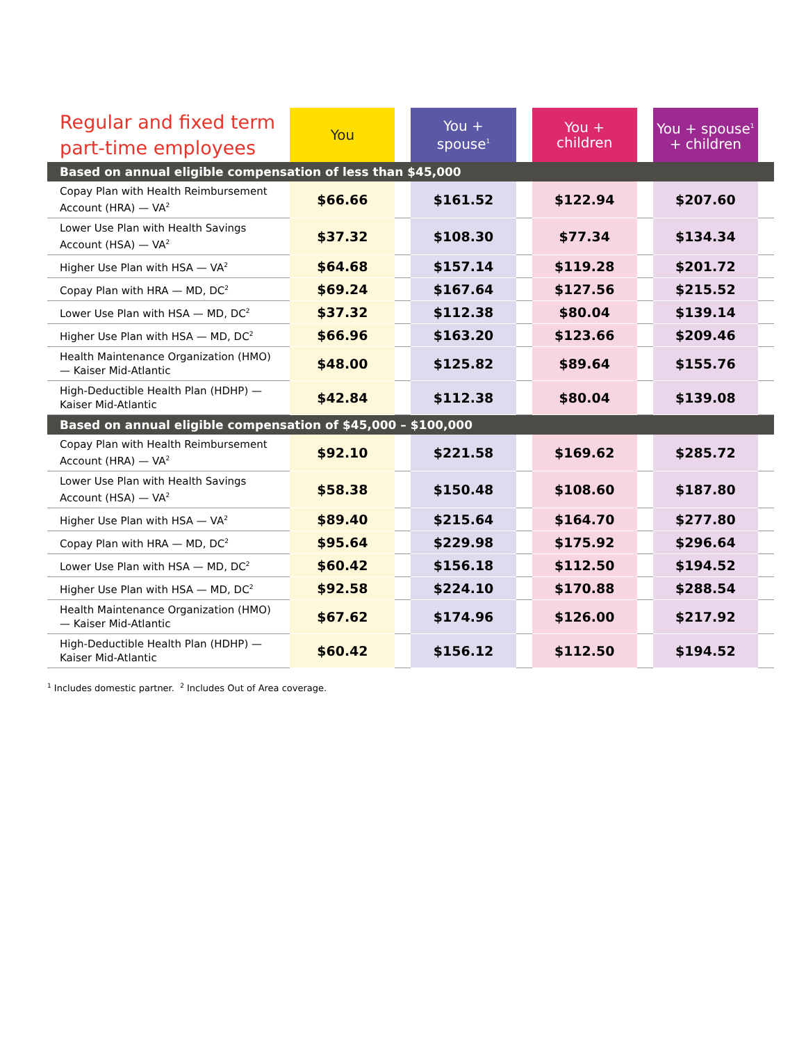| Regular and fixed term part-time employees | You | | You + spouse<sup>1</sup> | | You + children | | You + spouse<sup>1</sup> + children | |
| Based on annual eligible compensation of less than $45,000 | | | | | | | | |
| Copay Plan with Health Reimbursement Account (HRA) — VA<sup>2</sup> | $66.66 | | $161.52 | | $122.94 | | $207.60 | |
| Lower Use Plan with Health Savings Account (HSA) — VA<sup>2</sup> | $37.32 | | $108.30 | | $77.34 | | $134.34 | |
| Higher Use Plan with HSA — VA<sup>2</sup> | $64.68 | | $157.14 | | $119.28 | | $201.72 | |
| Copay Plan with HRA — MD, DC<sup>2</sup> | $69.24 | | $167.64 | | $127.56 | | $215.52 | |
| Lower Use Plan with HSA — MD, DC<sup>2</sup> | $37.32 | | $112.38 | | $80.04 | | $139.14 | |
| Higher Use Plan with HSA — MD, DC<sup>2</sup> | $66.96 | | $163.20 | | $123.66 | | $209.46 | |
| Health Maintenance Organization (HMO) — Kaiser Mid-Atlantic | $48.00 | | $125.82 | | $89.64 | | $155.76 | |
| High-Deductible Health Plan (HDHP) — Kaiser Mid-Atlantic | $42.84 | | $112.38 | | $80.04 | | $139.08 | |
| Based on annual eligible compensation of $45,000 – $100,000 | | | | | | | | |
| Copay Plan with Health Reimbursement Account (HRA) — VA<sup>2</sup> | $92.10 | | $221.58 | | $169.62 | | $285.72 | |
| Lower Use Plan with Health Savings Account (HSA) — VA<sup>2</sup> | $58.38 | | $150.48 | | $108.60 | | $187.80 | |
| Higher Use Plan with HSA — VA<sup>2</sup> | $89.40 | | $215.64 | | $164.70 | | $277.80 | |
| Copay Plan with HRA — MD, DC<sup>2</sup> | $95.64 | | $229.98 | | $175.92 | | $296.64 | |
| Lower Use Plan with HSA — MD, DC<sup>2</sup> | $60.42 | | $156.18 | | $112.50 | | $194.52 | |
| Higher Use Plan with HSA — MD, DC<sup>2</sup> | $92.58 | | $224.10 | | $170.88 | | $288.54 | |
| Health Maintenance Organization (HMO) — Kaiser Mid-Atlantic | $67.62 | | $174.96 | | $126.00 | | $217.92 | |
| High-Deductible Health Plan (HDHP) — Kaiser Mid-Atlantic | $60.42 | | $156.12 | | $112.50 | | $194.52 | |
<sup>1</sup> Includes domestic partner. <sup>2</sup> Includes Out of Area coverage.